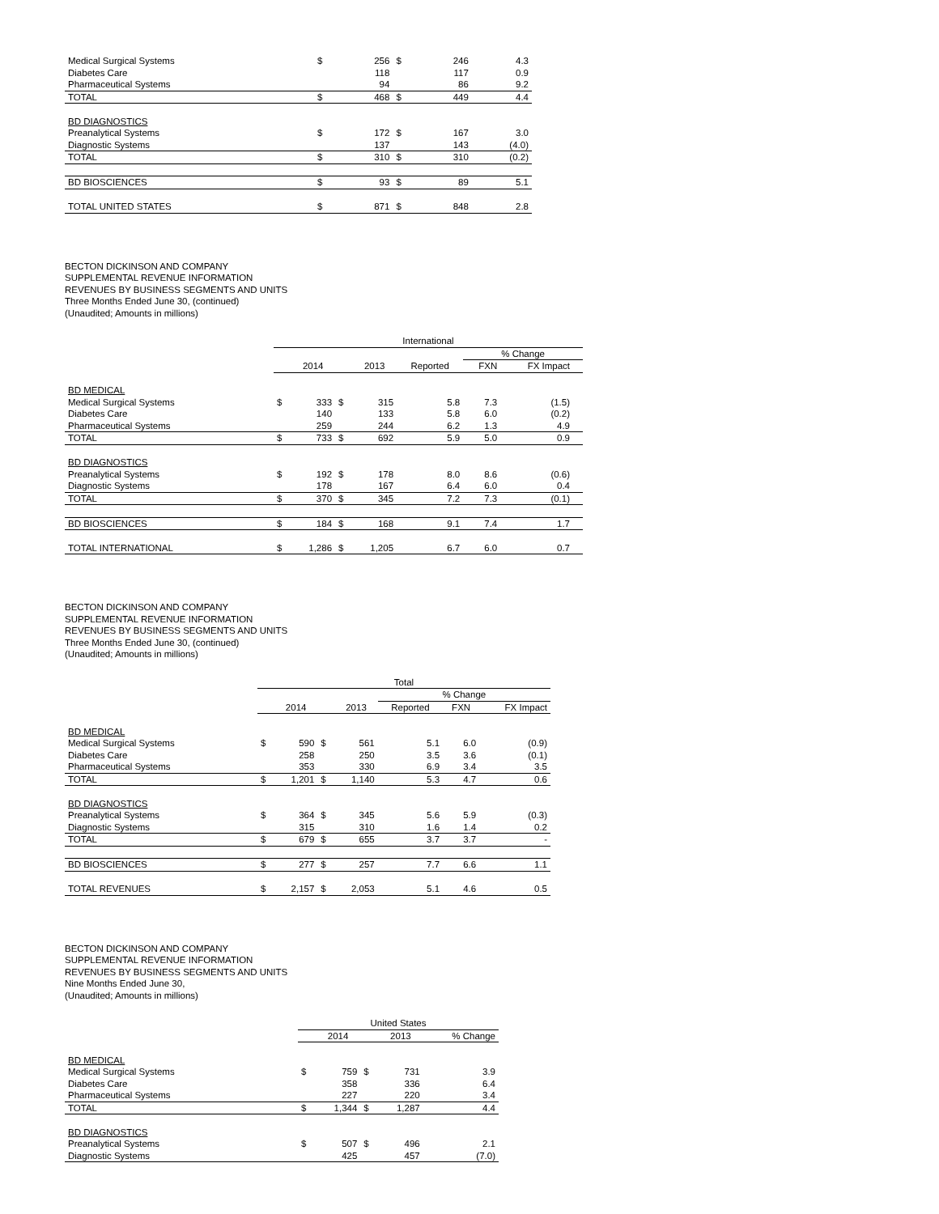| Medical Surgical Systems | $ | 256 | $ | 246 | 4.3 |
| Diabetes Care | | 118 | | 117 | 0.9 |
| Pharmaceutical Systems | | 94 | | 86 | 9.2 |
| TOTAL | $ | 468 | $ | 449 | 4.4 |
| BD DIAGNOSTICS | | | | | |
| Preanalytical Systems | $ | 172 | $ | 167 | 3.0 |
| Diagnostic Systems | | 137 | | 143 | (4.0) |
| TOTAL | $ | 310 | $ | 310 | (0.2) |
| BD BIOSCIENCES | $ | 93 | $ | 89 | 5.1 |
| TOTAL UNITED STATES | $ | 871 | $ | 848 | 2.8 |
BECTON DICKINSON AND COMPANY
SUPPLEMENTAL REVENUE INFORMATION
REVENUES BY BUSINESS SEGMENTS AND UNITS
Three Months Ended June 30, (continued)
(Unaudited; Amounts in millions)
| | International | | | | | | | |
| | | | | | | % Change | | |
| | | 2014 | | 2013 | Reported | FXN | FX Impact | |
| BD MEDICAL | | | | | | | | |
| Medical Surgical Systems | $ | 333 | $ | 315 | 5.8 | 7.3 | (1.5) | |
| Diabetes Care | | 140 | | 133 | 5.8 | 6.0 | (0.2) | |
| Pharmaceutical Systems | | 259 | | 244 | 6.2 | 1.3 | 4.9 | |
| TOTAL | $ | 733 | $ | 692 | 5.9 | 5.0 | 0.9 | |
| BD DIAGNOSTICS | | | | | | | | |
| Preanalytical Systems | $ | 192 | $ | 178 | 8.0 | 8.6 | (0.6) | |
| Diagnostic Systems | | 178 | | 167 | 6.4 | 6.0 | 0.4 | |
| TOTAL | $ | 370 | $ | 345 | 7.2 | 7.3 | (0.1) | |
| BD BIOSCIENCES | $ | 184 | $ | 168 | 9.1 | 7.4 | 1.7 | |
| TOTAL INTERNATIONAL | $ | 1,286 | $ | 1,205 | 6.7 | 6.0 | 0.7 | |
BECTON DICKINSON AND COMPANY
SUPPLEMENTAL REVENUE INFORMATION
REVENUES BY BUSINESS SEGMENTS AND UNITS
Three Months Ended June 30, (continued)
(Unaudited; Amounts in millions)
| | Total | | | | | | |
| | | | | | % Change | | |
| | | 2014 | | 2013 | Reported | FXN | FX Impact |
| BD MEDICAL | | | | | | | |
| Medical Surgical Systems | $ | 590 | $ | 561 | 5.1 | 6.0 | (0.9) |
| Diabetes Care | | 258 | | 250 | 3.5 | 3.6 | (0.1) |
| Pharmaceutical Systems | | 353 | | 330 | 6.9 | 3.4 | 3.5 |
| TOTAL | $ | 1,201 | $ | 1,140 | 5.3 | 4.7 | 0.6 |
| BD DIAGNOSTICS | | | | | | | |
| Preanalytical Systems | $ | 364 | $ | 345 | 5.6 | 5.9 | (0.3) |
| Diagnostic Systems | | 315 | | 310 | 1.6 | 1.4 | 0.2 |
| TOTAL | $ | 679 | $ | 655 | 3.7 | 3.7 | - |
| BD BIOSCIENCES | $ | 277 | $ | 257 | 7.7 | 6.6 | 1.1 |
| TOTAL REVENUES | $ | 2,157 | $ | 2,053 | 5.1 | 4.6 | 0.5 |
BECTON DICKINSON AND COMPANY
SUPPLEMENTAL REVENUE INFORMATION
REVENUES BY BUSINESS SEGMENTS AND UNITS
Nine Months Ended June 30,
(Unaudited; Amounts in millions)
| | United States | | | | |
| | | 2014 | | 2013 | % Change |
| BD MEDICAL | | | | | |
| Medical Surgical Systems | $ | 759 | $ | 731 | 3.9 |
| Diabetes Care | | 358 | | 336 | 6.4 |
| Pharmaceutical Systems | | 227 | | 220 | 3.4 |
| TOTAL | $ | 1,344 | $ | 1,287 | 4.4 |
| BD DIAGNOSTICS | | | | | |
| Preanalytical Systems | $ | 507 | $ | 496 | 2.1 |
| Diagnostic Systems | | 425 | | 457 | (7.0) |